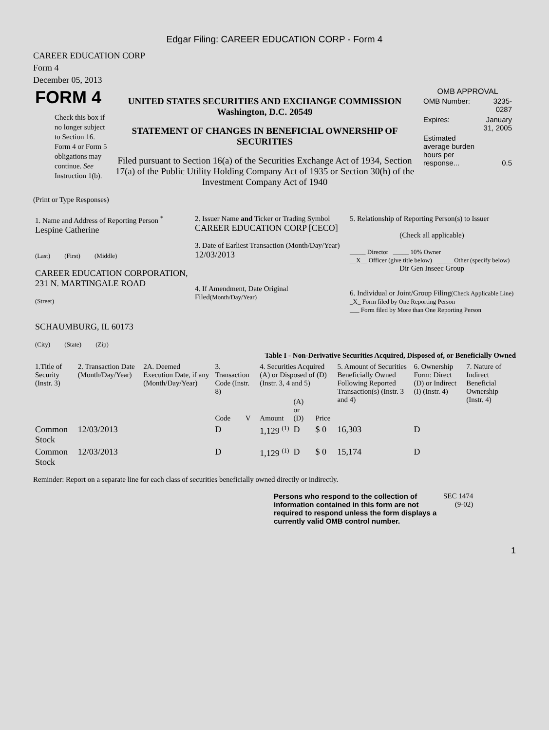Edgar Filing: CAREER EDUCATION CORP - Form 4
CAREER EDUCATION CORP
Form 4
December 05, 2013
| FORM 4 Check this box if no longer subject to Section 16. Form 4 or Form 5 obligations may continue. See Instruction 1(b). | UNITED STATES SECURITIES AND EXCHANGE COMMISSION Washington, D.C. 20549 STATEMENT OF CHANGES IN BENEFICIAL OWNERSHIP OF SECURITIES Filed pursuant to Section 16(a) of the Securities Exchange Act of 1934, Section 17(a) of the Public Utility Holding Company Act of 1935 or Section 30(h) of the Investment Company Act of 1940 | OMB APPROVAL / OMB Number: / 3235-0287 / / Expires: / January 31, 2005 / / Estimated average burden hours per response... / 0.5 / |
(Print or Type Responses)
| 1. Name and Address of Reporting Person <sup>*</sup> Lespine Catherine (Last) (First) (Middle) CAREER EDUCATION CORPORATION, 231 N. MARTINGALE ROAD (Street) SCHAUMBURG, IL 60173 (City) (State) (Zip) | 2. Issuer Name and Ticker or Trading Symbol CAREER EDUCATION CORP [CECO] 3. Date of Earliest Transaction (Month/Day/Year) 12/03/2013 4. If Amendment, Date Original Filed (Month/Day/Year) | 5. Relationship of Reporting Person(s) to Issuer (Check all applicable) _____ Director _____ 10% Owner __X__ Officer (give title below) _____ Other (specify below) Dir Gen Inseec Group 6. Individual or Joint/Group Filing (Check Applicable Line) _X_ Form filed by One Reporting Person ___ Form filed by More than One Reporting Person |
Table I - Non-Derivative Securities Acquired, Disposed of, or Beneficially Owned
| 1.Title of Security (Instr. 3) | 2. Transaction Date (Month/Day/Year) | 2A. Deemed Execution Date, if any (Month/Day/Year) | 3. Transaction Code (Instr. 8) | | 4. Securities Acquired (A) or Disposed of (D) (Instr. 3, 4 and 5) | | | 5. Amount of Securities Beneficially Owned Following Reported Transaction(s) (Instr. 3 and 4) | 6. Ownership Form: Direct (D) or Indirect (I) (Instr. 4) | 7. Nature of Indirect Beneficial Ownership (Instr. 4) |
| --- | --- | --- | --- | --- | --- | --- | --- | --- | --- | --- |
| | | | Code | V | Amount | (A) or (D) | Price | | | |
| Common Stock | 12/03/2013 | | D | | 1,129 <sup>(1)</sup> | D | $ 0 | 16,303 | D | |
| Common Stock | 12/03/2013 | | D | | 1,129 <sup>(1)</sup> | D | $ 0 | 15,174 | D | |
Reminder: Report on a separate line for each class of securities beneficially owned directly or indirectly.
| Persons who respond to the collection of information contained in this form are not required to respond unless the form displays a currently valid OMB control number. | SEC 1474 (9-02) |
1